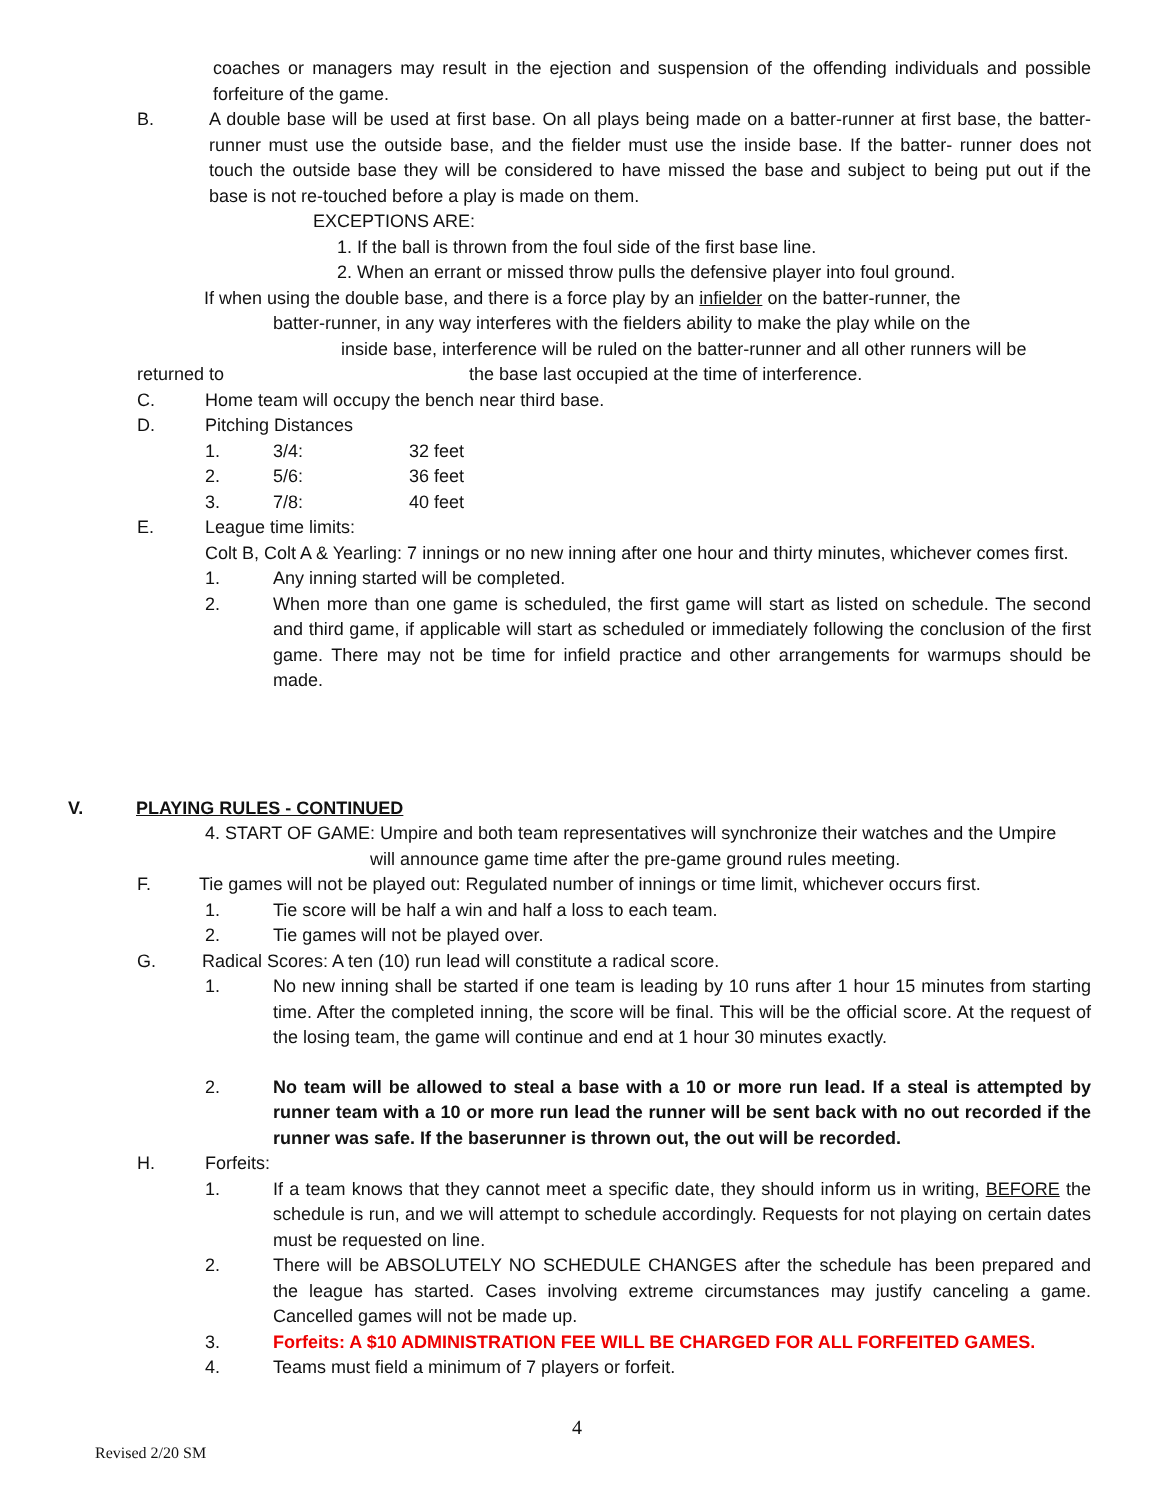coaches or managers may result in the ejection and suspension of the offending individuals and possible forfeiture of the game.
B. A double base will be used at first base. On all plays being made on a batter-runner at first base, the batter-runner must use the outside base, and the fielder must use the inside base. If the batter- runner does not touch the outside base they will be considered to have missed the base and subject to being put out if the base is not re-touched before a play is made on them.
EXCEPTIONS ARE:
1. If the ball is thrown from the foul side of the first base line.
2. When an errant or missed throw pulls the defensive player into foul ground.
If when using the double base, and there is a force play by an infielder on the batter-runner, the
batter-runner, in any way interferes with the fielders ability to make the play while on the
inside base, interference will be ruled on the batter-runner and all other runners will be
returned to the base last occupied at the time of interference.
C. Home team will occupy the bench near third base.
D. Pitching Distances
1. 3/4: 32 feet
2. 5/6: 36 feet
3. 7/8: 40 feet
E. League time limits:
Colt B, Colt A & Yearling: 7 innings or no new inning after one hour and thirty minutes, whichever comes first.
1. Any inning started will be completed.
2. When more than one game is scheduled, the first game will start as listed on schedule. The second and third game, if applicable will start as scheduled or immediately following the conclusion of the first game. There may not be time for infield practice and other arrangements for warmups should be made.
V. PLAYING RULES - CONTINUED
4. START OF GAME: Umpire and both team representatives will synchronize their watches and the Umpire
will announce game time after the pre-game ground rules meeting.
F. Tie games will not be played out: Regulated number of innings or time limit, whichever occurs first.
1. Tie score will be half a win and half a loss to each team.
2. Tie games will not be played over.
G. Radical Scores: A ten (10) run lead will constitute a radical score.
1. No new inning shall be started if one team is leading by 10 runs after 1 hour 15 minutes from starting time. After the completed inning, the score will be final. This will be the official score. At the request of the losing team, the game will continue and end at 1 hour 30 minutes exactly.
2. No team will be allowed to steal a base with a 10 or more run lead. If a steal is attempted by runner team with a 10 or more run lead the runner will be sent back with no out recorded if the runner was safe. If the baserunner is thrown out, the out will be recorded.
H. Forfeits:
1. If a team knows that they cannot meet a specific date, they should inform us in writing, BEFORE the schedule is run, and we will attempt to schedule accordingly. Requests for not playing on certain dates must be requested on line.
2. There will be ABSOLUTELY NO SCHEDULE CHANGES after the schedule has been prepared and the league has started. Cases involving extreme circumstances may justify canceling a game. Cancelled games will not be made up.
3. Forfeits: A $10 ADMINISTRATION FEE WILL BE CHARGED FOR ALL FORFEITED GAMES.
4. Teams must field a minimum of 7 players or forfeit.
4
Revised 2/20 SM